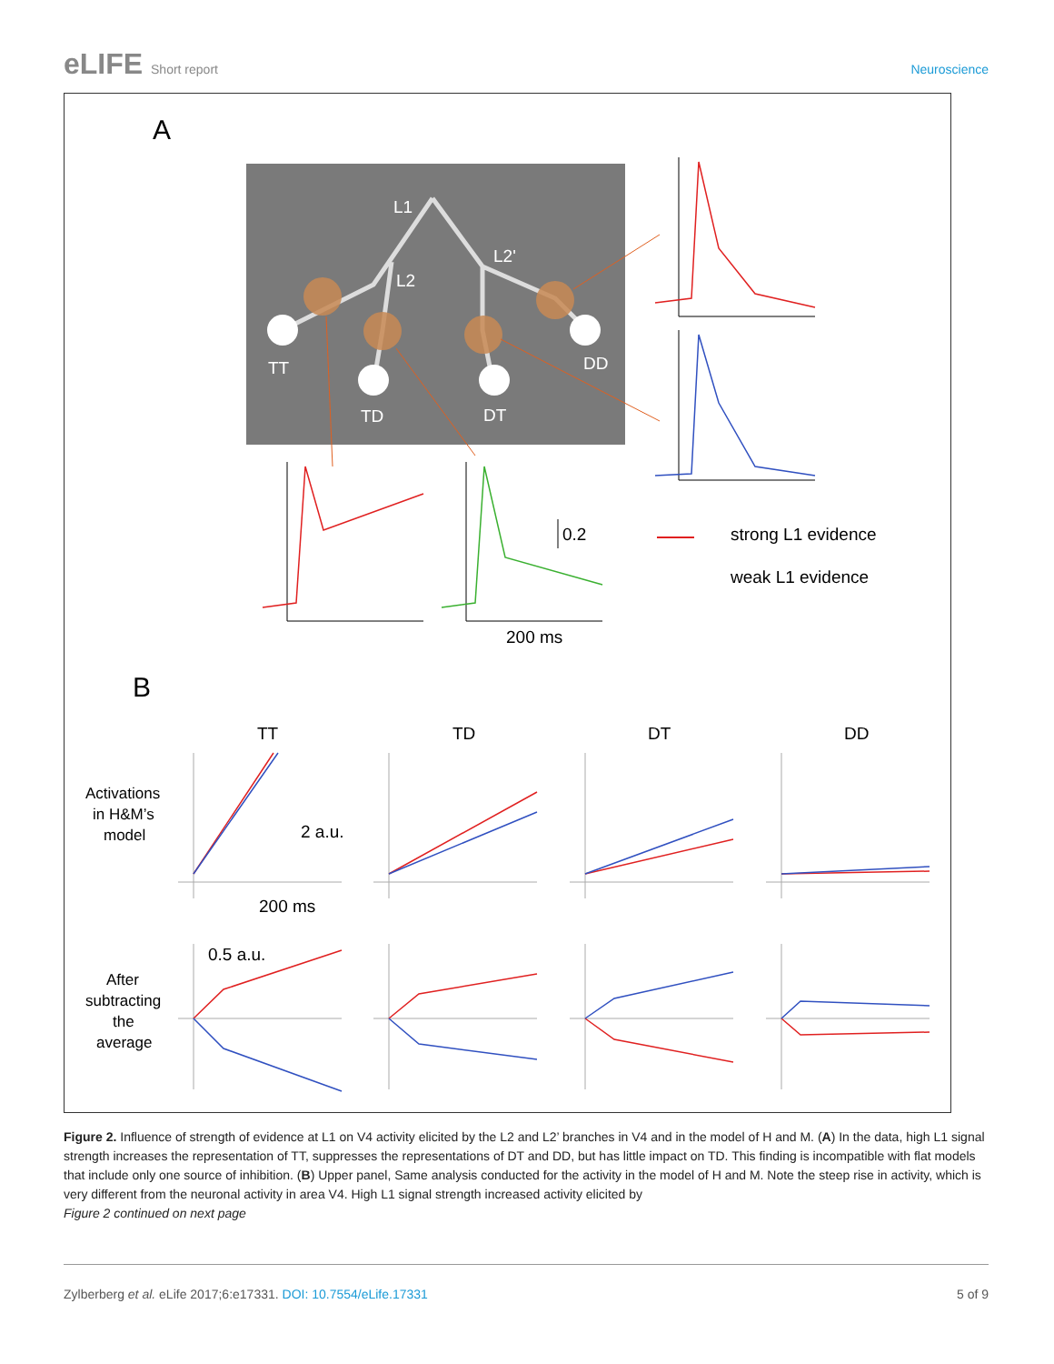eLIFE Short report Neuroscience
A
L1
L2
L2'
TT
TD
DT
DD
0.2
200 ms
strong L1 evidence
weak L1 evidence
B
TT
TD
DT
DD
Activations
in H&M’s
model
2 a.u.
200 ms
0.5 a.u.
After
subtracting
the
average
Figure 2. Influence of strength of evidence at L1 on V4 activity elicited by the L2 and L2’ branches in V4 and in the model of H and M. (A) In the data, high L1 signal strength increases the representation of TT, suppresses the representations of DT and DD, but has little impact on TD. This finding is incompatible with flat models that include only one source of inhibition. (B) Upper panel, Same analysis conducted for the activity in the model of H and M. Note the steep rise in activity, which is very different from the neuronal activity in area V4. High L1 signal strength increased activity elicited by
Figure 2 continued on next page
Zylberberg et al. eLife 2017;6:e17331. DOI: 10.7554/eLife.17331 5 of 9